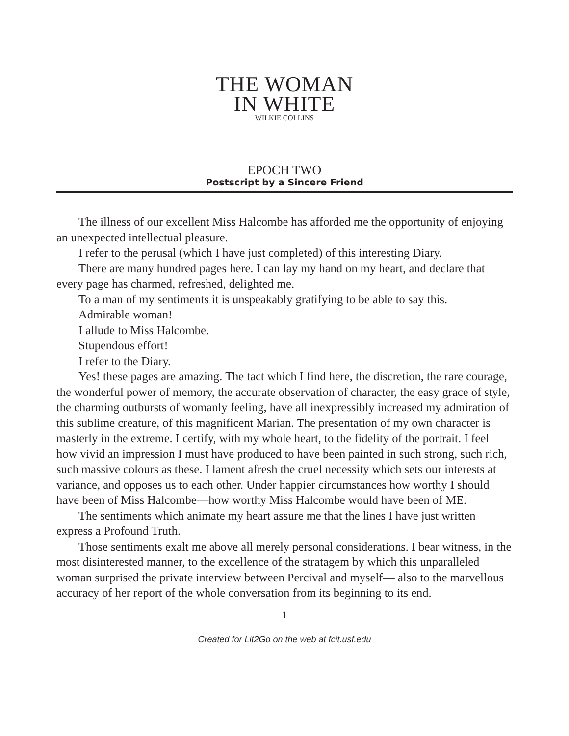THE WOMAN
IN WHITE
WILKIE COLLINS
EPOCH TWO
Postscript by a Sincere Friend
The illness of our excellent Miss Halcombe has afforded me the opportunity of enjoying an unexpected intellectual pleasure.
I refer to the perusal (which I have just completed) of this interesting Diary.
There are many hundred pages here. I can lay my hand on my heart, and declare that every page has charmed, refreshed, delighted me.
To a man of my sentiments it is unspeakably gratifying to be able to say this.
Admirable woman!
I allude to Miss Halcombe.
Stupendous effort!
I refer to the Diary.
Yes! these pages are amazing. The tact which I find here, the discretion, the rare courage, the wonderful power of memory, the accurate observation of character, the easy grace of style, the charming outbursts of womanly feeling, have all inexpressibly increased my admiration of this sublime creature, of this magnificent Marian. The presentation of my own character is masterly in the extreme. I certify, with my whole heart, to the fidelity of the portrait. I feel how vivid an impression I must have produced to have been painted in such strong, such rich, such massive colours as these. I lament afresh the cruel necessity which sets our interests at variance, and opposes us to each other. Under happier circumstances how worthy I should have been of Miss Halcombe—how worthy Miss Halcombe would have been of ME.
The sentiments which animate my heart assure me that the lines I have just written express a Profound Truth.
Those sentiments exalt me above all merely personal considerations. I bear witness, in the most disinterested manner, to the excellence of the stratagem by which this unparalleled woman surprised the private interview between Percival and myself— also to the marvellous accuracy of her report of the whole conversation from its beginning to its end.
1
Created for Lit2Go on the web at fcit.usf.edu